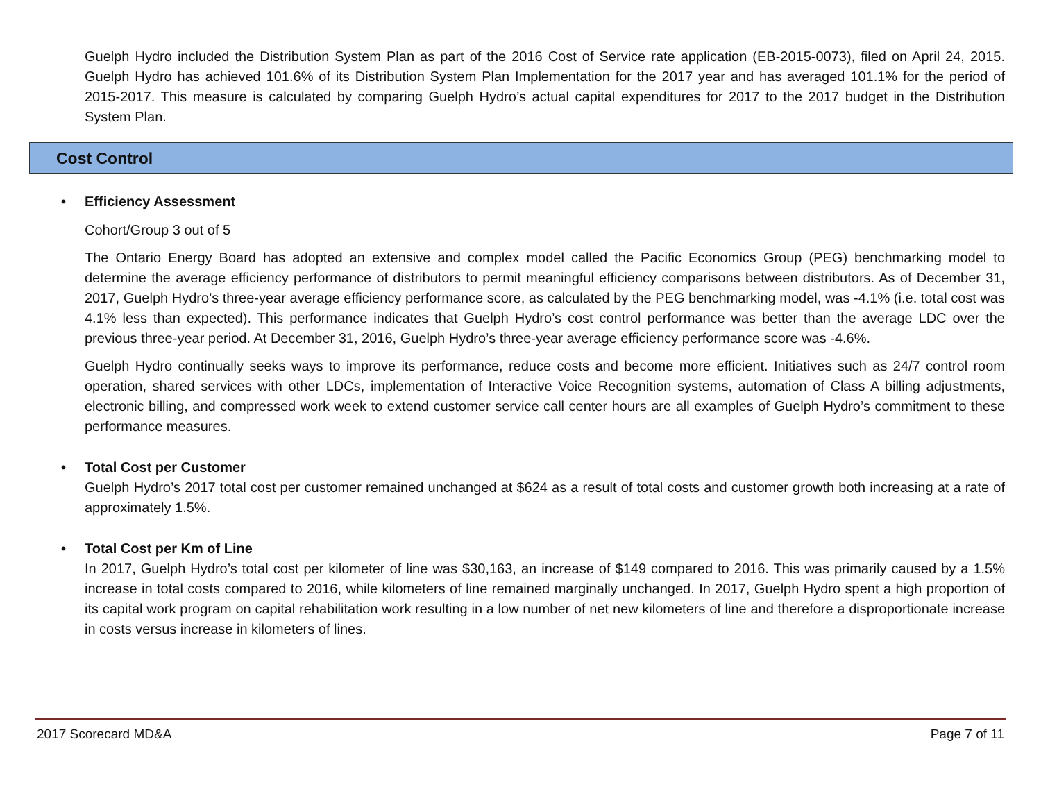Guelph Hydro included the Distribution System Plan as part of the 2016 Cost of Service rate application (EB-2015-0073), filed on April 24, 2015. Guelph Hydro has achieved 101.6% of its Distribution System Plan Implementation for the 2017 year and has averaged 101.1% for the period of 2015-2017. This measure is calculated by comparing Guelph Hydro’s actual capital expenditures for 2017 to the 2017 budget in the Distribution System Plan.
Cost Control
• Efficiency Assessment
Cohort/Group 3 out of 5
The Ontario Energy Board has adopted an extensive and complex model called the Pacific Economics Group (PEG) benchmarking model to determine the average efficiency performance of distributors to permit meaningful efficiency comparisons between distributors. As of December 31, 2017, Guelph Hydro’s three-year average efficiency performance score, as calculated by the PEG benchmarking model, was -4.1% (i.e. total cost was 4.1% less than expected). This performance indicates that Guelph Hydro’s cost control performance was better than the average LDC over the previous three-year period. At December 31, 2016, Guelph Hydro’s three-year average efficiency performance score was -4.6%.
Guelph Hydro continually seeks ways to improve its performance, reduce costs and become more efficient. Initiatives such as 24/7 control room operation, shared services with other LDCs, implementation of Interactive Voice Recognition systems, automation of Class A billing adjustments, electronic billing, and compressed work week to extend customer service call center hours are all examples of Guelph Hydro’s commitment to these performance measures.
• Total Cost per Customer
Guelph Hydro’s 2017 total cost per customer remained unchanged at $624 as a result of total costs and customer growth both increasing at a rate of approximately 1.5%.
• Total Cost per Km of Line
In 2017, Guelph Hydro’s total cost per kilometer of line was $30,163, an increase of $149 compared to 2016. This was primarily caused by a 1.5% increase in total costs compared to 2016, while kilometers of line remained marginally unchanged. In 2017, Guelph Hydro spent a high proportion of its capital work program on capital rehabilitation work resulting in a low number of net new kilometers of line and therefore a disproportionate increase in costs versus increase in kilometers of lines.
2017 Scorecard MD&A Page 7 of 11